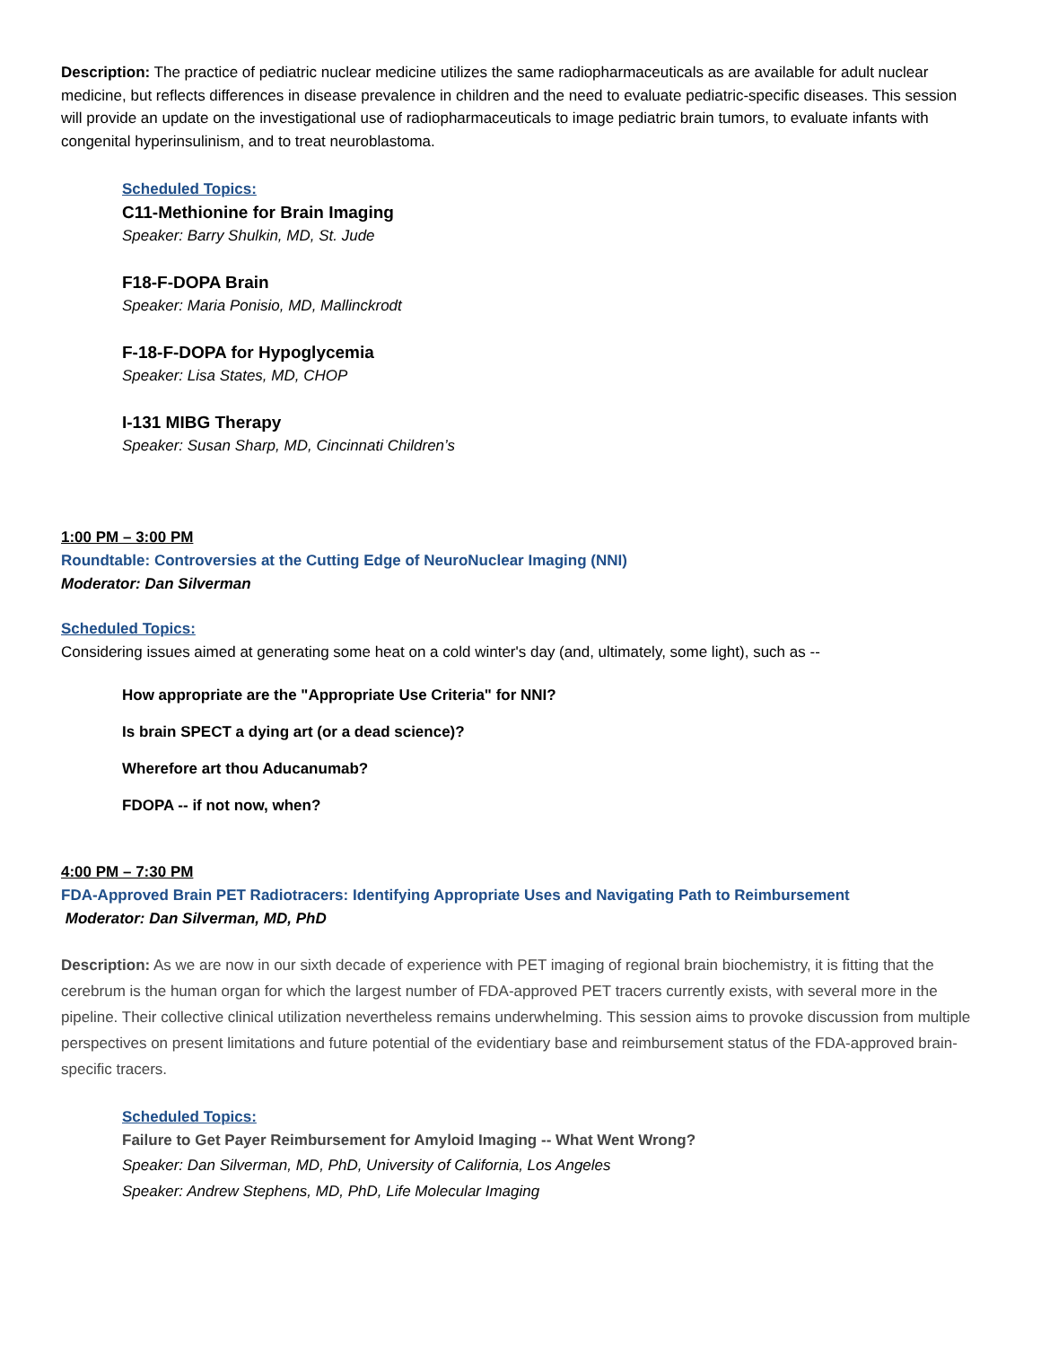Description: The practice of pediatric nuclear medicine utilizes the same radiopharmaceuticals as are available for adult nuclear medicine, but reflects differences in disease prevalence in children and the need to evaluate pediatric-specific diseases. This session will provide an update on the investigational use of radiopharmaceuticals to image pediatric brain tumors, to evaluate infants with congenital hyperinsulinism, and to treat neuroblastoma.
Scheduled Topics:
C11-Methionine for Brain Imaging
Speaker: Barry Shulkin, MD, St. Jude
F18-F-DOPA Brain
Speaker: Maria Ponisio, MD, Mallinckrodt
F-18-F-DOPA for Hypoglycemia
Speaker: Lisa States, MD, CHOP
I-131 MIBG Therapy
Speaker: Susan Sharp, MD, Cincinnati Children’s
1:00 PM – 3:00 PM
Roundtable: Controversies at the Cutting Edge of NeuroNuclear Imaging (NNI)
Moderator: Dan Silverman
Scheduled Topics:
Considering issues aimed at generating some heat on a cold winter's day (and, ultimately, some light), such as --
How appropriate are the "Appropriate Use Criteria" for NNI?
Is brain SPECT a dying art (or a dead science)?
Wherefore art thou Aducanumab?
FDOPA -- if not now, when?
4:00 PM – 7:30 PM
FDA-Approved Brain PET Radiotracers: Identifying Appropriate Uses and Navigating Path to Reimbursement
Moderator: Dan Silverman, MD, PhD
Description: As we are now in our sixth decade of experience with PET imaging of regional brain biochemistry, it is fitting that the cerebrum is the human organ for which the largest number of FDA-approved PET tracers currently exists, with several more in the pipeline. Their collective clinical utilization nevertheless remains underwhelming. This session aims to provoke discussion from multiple perspectives on present limitations and future potential of the evidentiary base and reimbursement status of the FDA-approved brain-specific tracers.
Scheduled Topics:
Failure to Get Payer Reimbursement for Amyloid Imaging -- What Went Wrong?
Speaker: Dan Silverman, MD, PhD, University of California, Los Angeles
Speaker: Andrew Stephens, MD, PhD, Life Molecular Imaging